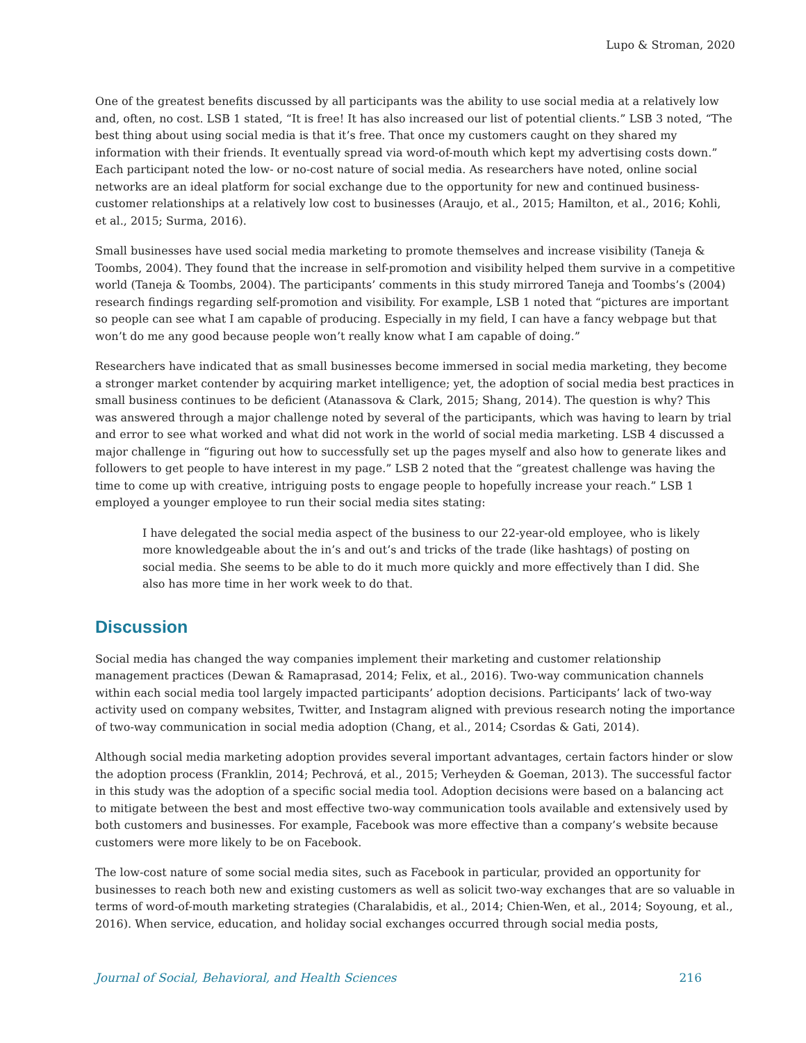Lupo & Stroman, 2020
One of the greatest benefits discussed by all participants was the ability to use social media at a relatively low and, often, no cost. LSB 1 stated, “It is free! It has also increased our list of potential clients.” LSB 3 noted, “The best thing about using social media is that it’s free. That once my customers caught on they shared my information with their friends. It eventually spread via word-of-mouth which kept my advertising costs down.” Each participant noted the low- or no-cost nature of social media. As researchers have noted, online social networks are an ideal platform for social exchange due to the opportunity for new and continued business-customer relationships at a relatively low cost to businesses (Araujo, et al., 2015; Hamilton, et al., 2016; Kohli, et al., 2015; Surma, 2016).
Small businesses have used social media marketing to promote themselves and increase visibility (Taneja & Toombs, 2004). They found that the increase in self-promotion and visibility helped them survive in a competitive world (Taneja & Toombs, 2004). The participants’ comments in this study mirrored Taneja and Toombs’s (2004) research findings regarding self-promotion and visibility. For example, LSB 1 noted that “pictures are important so people can see what I am capable of producing. Especially in my field, I can have a fancy webpage but that won’t do me any good because people won’t really know what I am capable of doing.”
Researchers have indicated that as small businesses become immersed in social media marketing, they become a stronger market contender by acquiring market intelligence; yet, the adoption of social media best practices in small business continues to be deficient (Atanassova & Clark, 2015; Shang, 2014). The question is why? This was answered through a major challenge noted by several of the participants, which was having to learn by trial and error to see what worked and what did not work in the world of social media marketing. LSB 4 discussed a major challenge in “figuring out how to successfully set up the pages myself and also how to generate likes and followers to get people to have interest in my page.” LSB 2 noted that the “greatest challenge was having the time to come up with creative, intriguing posts to engage people to hopefully increase your reach.” LSB 1 employed a younger employee to run their social media sites stating:
I have delegated the social media aspect of the business to our 22-year-old employee, who is likely more knowledgeable about the in’s and out’s and tricks of the trade (like hashtags) of posting on social media. She seems to be able to do it much more quickly and more effectively than I did. She also has more time in her work week to do that.
Discussion
Social media has changed the way companies implement their marketing and customer relationship management practices (Dewan & Ramaprasad, 2014; Felix, et al., 2016). Two-way communication channels within each social media tool largely impacted participants’ adoption decisions. Participants’ lack of two-way activity used on company websites, Twitter, and Instagram aligned with previous research noting the importance of two-way communication in social media adoption (Chang, et al., 2014; Csordas & Gati, 2014).
Although social media marketing adoption provides several important advantages, certain factors hinder or slow the adoption process (Franklin, 2014; Pechrová, et al., 2015; Verheyden & Goeman, 2013). The successful factor in this study was the adoption of a specific social media tool. Adoption decisions were based on a balancing act to mitigate between the best and most effective two-way communication tools available and extensively used by both customers and businesses. For example, Facebook was more effective than a company’s website because customers were more likely to be on Facebook.
The low-cost nature of some social media sites, such as Facebook in particular, provided an opportunity for businesses to reach both new and existing customers as well as solicit two-way exchanges that are so valuable in terms of word-of-mouth marketing strategies (Charalabidis, et al., 2014; Chien-Wen, et al., 2014; Soyoung, et al., 2016). When service, education, and holiday social exchanges occurred through social media posts,
Journal of Social, Behavioral, and Health Sciences 216